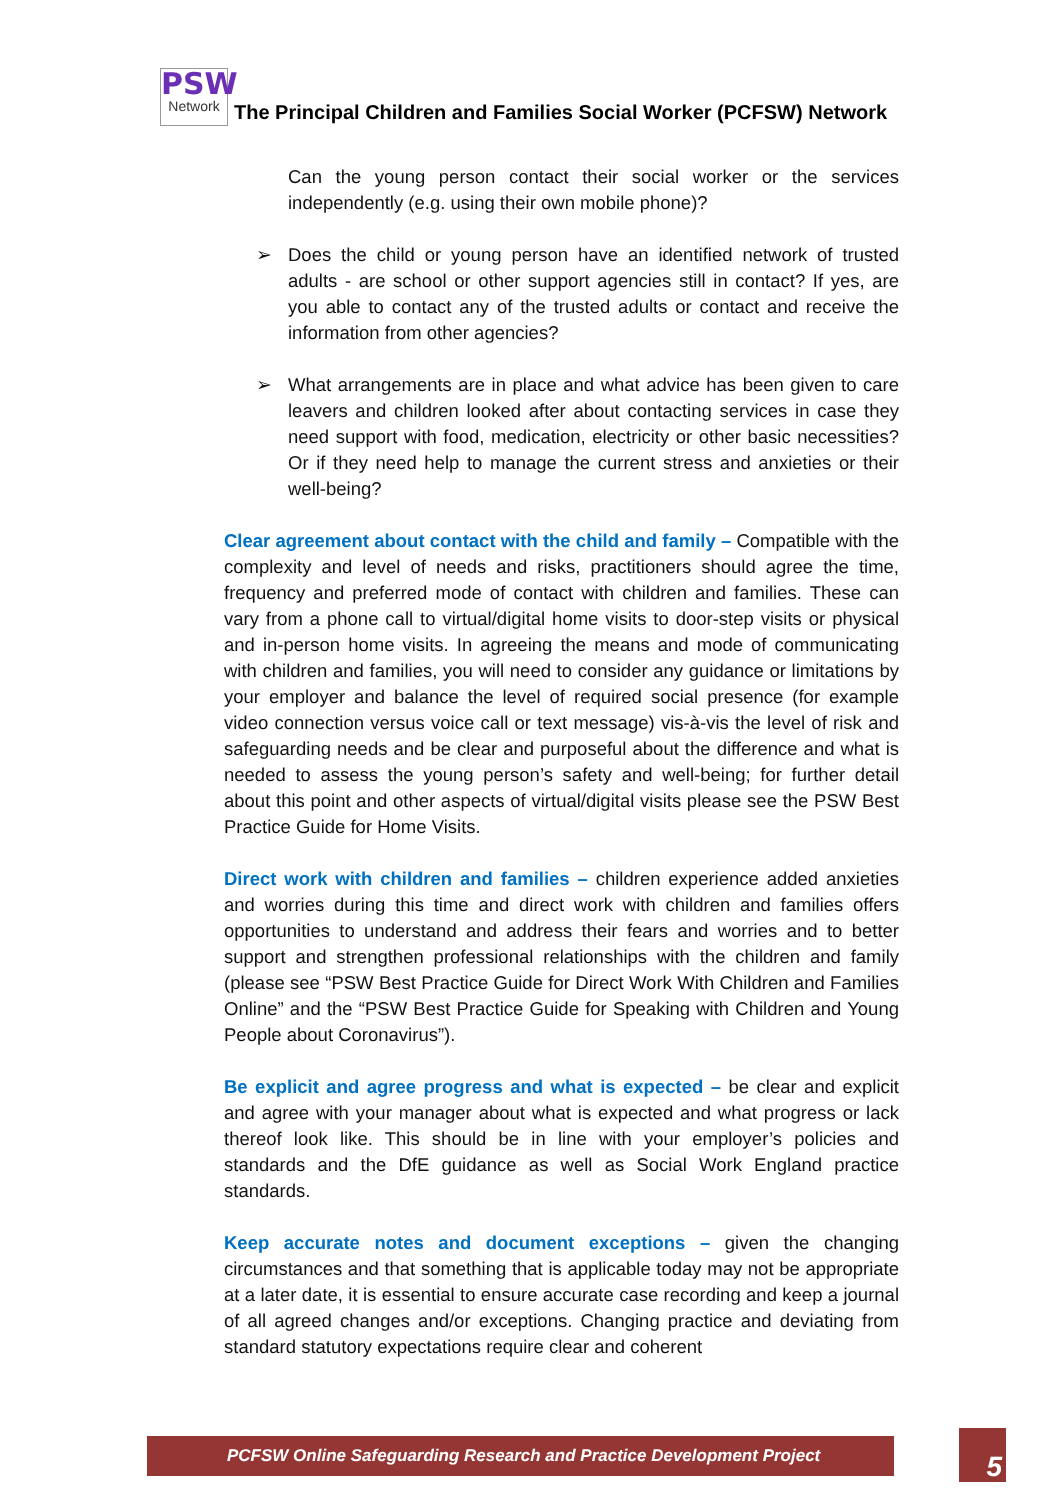PSW
Network
The Principal Children and Families Social Worker (PCFSW) Network
Can the young person contact their social worker or the services independently (e.g. using their own mobile phone)?
➢ Does the child or young person have an identified network of trusted adults - are school or other support agencies still in contact? If yes, are you able to contact any of the trusted adults or contact and receive the information from other agencies?
➢ What arrangements are in place and what advice has been given to care leavers and children looked after about contacting services in case they need support with food, medication, electricity or other basic necessities? Or if they need help to manage the current stress and anxieties or their well-being?
Clear agreement about contact with the child and family – Compatible with the complexity and level of needs and risks, practitioners should agree the time, frequency and preferred mode of contact with children and families. These can vary from a phone call to virtual/digital home visits to door-step visits or physical and in-person home visits. In agreeing the means and mode of communicating with children and families, you will need to consider any guidance or limitations by your employer and balance the level of required social presence (for example video connection versus voice call or text message) vis-à-vis the level of risk and safeguarding needs and be clear and purposeful about the difference and what is needed to assess the young person’s safety and well-being; for further detail about this point and other aspects of virtual/digital visits please see the PSW Best Practice Guide for Home Visits.
Direct work with children and families – children experience added anxieties and worries during this time and direct work with children and families offers opportunities to understand and address their fears and worries and to better support and strengthen professional relationships with the children and family (please see “PSW Best Practice Guide for Direct Work With Children and Families Online” and the “PSW Best Practice Guide for Speaking with Children and Young People about Coronavirus”).
Be explicit and agree progress and what is expected – be clear and explicit and agree with your manager about what is expected and what progress or lack thereof look like. This should be in line with your employer’s policies and standards and the DfE guidance as well as Social Work England practice standards.
Keep accurate notes and document exceptions – given the changing circumstances and that something that is applicable today may not be appropriate at a later date, it is essential to ensure accurate case recording and keep a journal of all agreed changes and/or exceptions. Changing practice and deviating from standard statutory expectations require clear and coherent
PCFSW Online Safeguarding Research and Practice Development Project 5